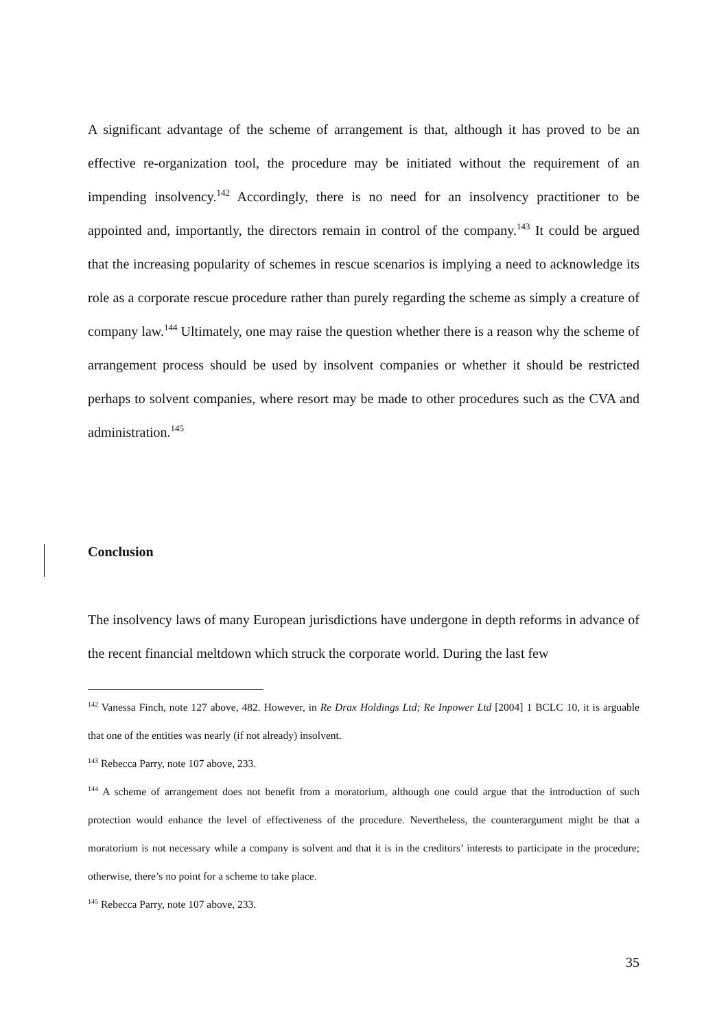A significant advantage of the scheme of arrangement is that, although it has proved to be an effective re-organization tool, the procedure may be initiated without the requirement of an impending insolvency.<sup>142</sup> Accordingly, there is no need for an insolvency practitioner to be appointed and, importantly, the directors remain in control of the company.<sup>143</sup> It could be argued that the increasing popularity of schemes in rescue scenarios is implying a need to acknowledge its role as a corporate rescue procedure rather than purely regarding the scheme as simply a creature of company law.<sup>144</sup> Ultimately, one may raise the question whether there is a reason why the scheme of arrangement process should be used by insolvent companies or whether it should be restricted perhaps to solvent companies, where resort may be made to other procedures such as the CVA and administration.<sup>145</sup>
Conclusion
The insolvency laws of many European jurisdictions have undergone in depth reforms in advance of the recent financial meltdown which struck the corporate world. During the last few
<sup>142</sup> Vanessa Finch, note 127 above, 482. However, in Re Drax Holdings Ltd; Re Inpower Ltd [2004] 1 BCLC 10, it is arguable that one of the entities was nearly (if not already) insolvent.
<sup>143</sup> Rebecca Parry, note 107 above, 233.
<sup>144</sup> A scheme of arrangement does not benefit from a moratorium, although one could argue that the introduction of such protection would enhance the level of effectiveness of the procedure. Nevertheless, the counterargument might be that a moratorium is not necessary while a company is solvent and that it is in the creditors’ interests to participate in the procedure; otherwise, there’s no point for a scheme to take place.
<sup>145</sup> Rebecca Parry, note 107 above, 233.
35